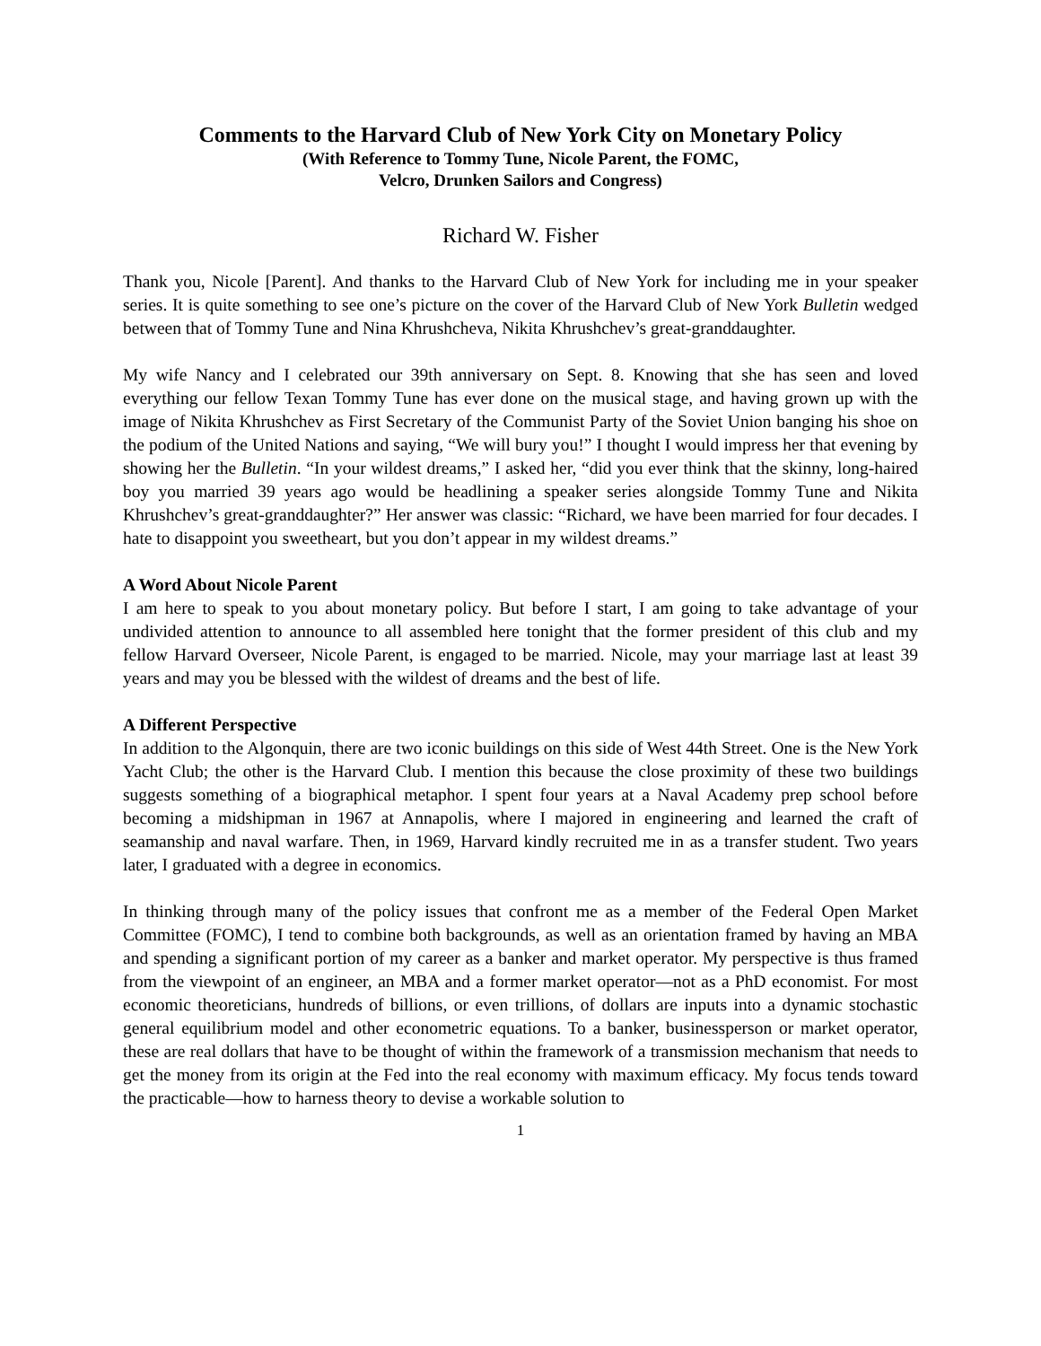Comments to the Harvard Club of New York City on Monetary Policy
(With Reference to Tommy Tune, Nicole Parent, the FOMC,
Velcro, Drunken Sailors and Congress)
Richard W. Fisher
Thank you, Nicole [Parent]. And thanks to the Harvard Club of New York for including me in your speaker series. It is quite something to see one’s picture on the cover of the Harvard Club of New York Bulletin wedged between that of Tommy Tune and Nina Khrushcheva, Nikita Khrushchev’s great-granddaughter.
My wife Nancy and I celebrated our 39th anniversary on Sept. 8. Knowing that she has seen and loved everything our fellow Texan Tommy Tune has ever done on the musical stage, and having grown up with the image of Nikita Khrushchev as First Secretary of the Communist Party of the Soviet Union banging his shoe on the podium of the United Nations and saying, “We will bury you!” I thought I would impress her that evening by showing her the Bulletin. “In your wildest dreams,” I asked her, “did you ever think that the skinny, long-haired boy you married 39 years ago would be headlining a speaker series alongside Tommy Tune and Nikita Khrushchev’s great-granddaughter?” Her answer was classic: “Richard, we have been married for four decades. I hate to disappoint you sweetheart, but you don’t appear in my wildest dreams.”
A Word About Nicole Parent
I am here to speak to you about monetary policy. But before I start, I am going to take advantage of your undivided attention to announce to all assembled here tonight that the former president of this club and my fellow Harvard Overseer, Nicole Parent, is engaged to be married. Nicole, may your marriage last at least 39 years and may you be blessed with the wildest of dreams and the best of life.
A Different Perspective
In addition to the Algonquin, there are two iconic buildings on this side of West 44th Street. One is the New York Yacht Club; the other is the Harvard Club. I mention this because the close proximity of these two buildings suggests something of a biographical metaphor. I spent four years at a Naval Academy prep school before becoming a midshipman in 1967 at Annapolis, where I majored in engineering and learned the craft of seamanship and naval warfare. Then, in 1969, Harvard kindly recruited me in as a transfer student. Two years later, I graduated with a degree in economics.
In thinking through many of the policy issues that confront me as a member of the Federal Open Market Committee (FOMC), I tend to combine both backgrounds, as well as an orientation framed by having an MBA and spending a significant portion of my career as a banker and market operator. My perspective is thus framed from the viewpoint of an engineer, an MBA and a former market operator—not as a PhD economist. For most economic theoreticians, hundreds of billions, or even trillions, of dollars are inputs into a dynamic stochastic general equilibrium model and other econometric equations. To a banker, businessperson or market operator, these are real dollars that have to be thought of within the framework of a transmission mechanism that needs to get the money from its origin at the Fed into the real economy with maximum efficacy. My focus tends toward the practicable—how to harness theory to devise a workable solution to
1